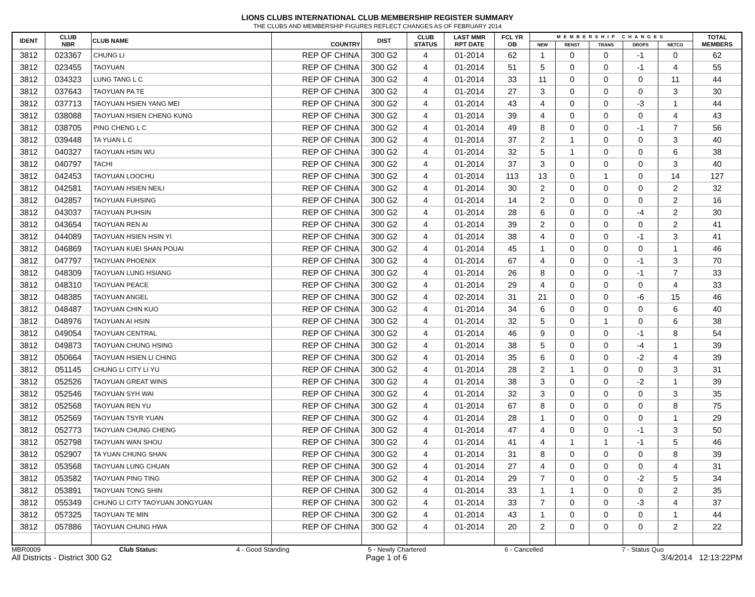LIONS CLUBS INTERNATIONAL CLUB MEMBERSHIP REGISTER SUMMARY
THE CLUBS AND MEMBERSHIP FIGURES REFLECT CHANGES AS OF FEBRUARY 2014
| IDENT | CLUB NBR | CLUB NAME | COUNTRY | DIST | CLUB STATUS | LAST MMR RPT DATE | FCL YR OB | MEMBERSHIP CHANGES | | | | | TOTAL MEMBERS |
| --- | --- | --- | --- | --- | --- | --- | --- | --- | --- | --- | --- | --- | --- |
| | | | | | | | | NEW | RENST | TRANS | DROPS | NETCG | |
| 3812 | 023367 | CHUNG LI | REP OF CHINA | 300 G2 | 4 | 01-2014 | 62 | 1 | 0 | 0 | -1 | 0 | 62 |
| 3812 | 023455 | TAOYUAN | REP OF CHINA | 300 G2 | 4 | 01-2014 | 51 | 5 | 0 | 0 | -1 | 4 | 55 |
| 3812 | 034323 | LUNG TANG L C | REP OF CHINA | 300 G2 | 4 | 01-2014 | 33 | 11 | 0 | 0 | 0 | 11 | 44 |
| 3812 | 037643 | TAOYUAN PA TE | REP OF CHINA | 300 G2 | 4 | 01-2014 | 27 | 3 | 0 | 0 | 0 | 3 | 30 |
| 3812 | 037713 | TAOYUAN HSIEN YANG MEI | REP OF CHINA | 300 G2 | 4 | 01-2014 | 43 | 4 | 0 | 0 | -3 | 1 | 44 |
| 3812 | 038088 | TAOYUAN HSIEN CHENG KUNG | REP OF CHINA | 300 G2 | 4 | 01-2014 | 39 | 4 | 0 | 0 | 0 | 4 | 43 |
| 3812 | 038705 | PING CHENG L C | REP OF CHINA | 300 G2 | 4 | 01-2014 | 49 | 8 | 0 | 0 | -1 | 7 | 56 |
| 3812 | 039448 | TA YUAN L C | REP OF CHINA | 300 G2 | 4 | 01-2014 | 37 | 2 | 1 | 0 | 0 | 3 | 40 |
| 3812 | 040327 | TAOYUAN HSIN WU | REP OF CHINA | 300 G2 | 4 | 01-2014 | 32 | 5 | 1 | 0 | 0 | 6 | 38 |
| 3812 | 040797 | TACHI | REP OF CHINA | 300 G2 | 4 | 01-2014 | 37 | 3 | 0 | 0 | 0 | 3 | 40 |
| 3812 | 042453 | TAOYUAN LOOCHU | REP OF CHINA | 300 G2 | 4 | 01-2014 | 113 | 13 | 0 | 1 | 0 | 14 | 127 |
| 3812 | 042581 | TAOYUAN HSIEN NEILI | REP OF CHINA | 300 G2 | 4 | 01-2014 | 30 | 2 | 0 | 0 | 0 | 2 | 32 |
| 3812 | 042857 | TAOYUAN FUHSING | REP OF CHINA | 300 G2 | 4 | 01-2014 | 14 | 2 | 0 | 0 | 0 | 2 | 16 |
| 3812 | 043037 | TAOYUAN PUHSIN | REP OF CHINA | 300 G2 | 4 | 01-2014 | 28 | 6 | 0 | 0 | -4 | 2 | 30 |
| 3812 | 043654 | TAOYUAN REN AI | REP OF CHINA | 300 G2 | 4 | 01-2014 | 39 | 2 | 0 | 0 | 0 | 2 | 41 |
| 3812 | 044089 | TAOYUAN HSIEN HSIN YI | REP OF CHINA | 300 G2 | 4 | 01-2014 | 38 | 4 | 0 | 0 | -1 | 3 | 41 |
| 3812 | 046869 | TAOYUAN KUEI SHAN POUAI | REP OF CHINA | 300 G2 | 4 | 01-2014 | 45 | 1 | 0 | 0 | 0 | 1 | 46 |
| 3812 | 047797 | TAOYUAN PHOENIX | REP OF CHINA | 300 G2 | 4 | 01-2014 | 67 | 4 | 0 | 0 | -1 | 3 | 70 |
| 3812 | 048309 | TAOYUAN LUNG HSIANG | REP OF CHINA | 300 G2 | 4 | 01-2014 | 26 | 8 | 0 | 0 | -1 | 7 | 33 |
| 3812 | 048310 | TAOYUAN PEACE | REP OF CHINA | 300 G2 | 4 | 01-2014 | 29 | 4 | 0 | 0 | 0 | 4 | 33 |
| 3812 | 048385 | TAOYUAN ANGEL | REP OF CHINA | 300 G2 | 4 | 02-2014 | 31 | 21 | 0 | 0 | -6 | 15 | 46 |
| 3812 | 048487 | TAOYUAN CHIN KUO | REP OF CHINA | 300 G2 | 4 | 01-2014 | 34 | 6 | 0 | 0 | 0 | 6 | 40 |
| 3812 | 048976 | TAOYUAN AI HSIN | REP OF CHINA | 300 G2 | 4 | 01-2014 | 32 | 5 | 0 | 1 | 0 | 6 | 38 |
| 3812 | 049054 | TAOYUAN CENTRAL | REP OF CHINA | 300 G2 | 4 | 01-2014 | 46 | 9 | 0 | 0 | -1 | 8 | 54 |
| 3812 | 049873 | TAOYUAN CHUNG HSING | REP OF CHINA | 300 G2 | 4 | 01-2014 | 38 | 5 | 0 | 0 | -4 | 1 | 39 |
| 3812 | 050664 | TAOYUAN HSIEN LI CHING | REP OF CHINA | 300 G2 | 4 | 01-2014 | 35 | 6 | 0 | 0 | -2 | 4 | 39 |
| 3812 | 051145 | CHUNG LI CITY LI YU | REP OF CHINA | 300 G2 | 4 | 01-2014 | 28 | 2 | 1 | 0 | 0 | 3 | 31 |
| 3812 | 052526 | TAOYUAN GREAT WINS | REP OF CHINA | 300 G2 | 4 | 01-2014 | 38 | 3 | 0 | 0 | -2 | 1 | 39 |
| 3812 | 052546 | TAOYUAN SYH WAI | REP OF CHINA | 300 G2 | 4 | 01-2014 | 32 | 3 | 0 | 0 | 0 | 3 | 35 |
| 3812 | 052568 | TAOYUAN REN YU | REP OF CHINA | 300 G2 | 4 | 01-2014 | 67 | 8 | 0 | 0 | 0 | 8 | 75 |
| 3812 | 052569 | TAOYUAN TSYR YUAN | REP OF CHINA | 300 G2 | 4 | 01-2014 | 28 | 1 | 0 | 0 | 0 | 1 | 29 |
| 3812 | 052773 | TAOYUAN CHUNG CHENG | REP OF CHINA | 300 G2 | 4 | 01-2014 | 47 | 4 | 0 | 0 | -1 | 3 | 50 |
| 3812 | 052798 | TAOYUAN WAN SHOU | REP OF CHINA | 300 G2 | 4 | 01-2014 | 41 | 4 | 1 | 1 | -1 | 5 | 46 |
| 3812 | 052907 | TA YUAN CHUNG SHAN | REP OF CHINA | 300 G2 | 4 | 01-2014 | 31 | 8 | 0 | 0 | 0 | 8 | 39 |
| 3812 | 053568 | TAOYUAN LUNG CHUAN | REP OF CHINA | 300 G2 | 4 | 01-2014 | 27 | 4 | 0 | 0 | 0 | 4 | 31 |
| 3812 | 053582 | TAOYUAN PING TING | REP OF CHINA | 300 G2 | 4 | 01-2014 | 29 | 7 | 0 | 0 | -2 | 5 | 34 |
| 3812 | 053891 | TAOYUAN TONG SHIN | REP OF CHINA | 300 G2 | 4 | 01-2014 | 33 | 1 | 1 | 0 | 0 | 2 | 35 |
| 3812 | 055349 | CHUNG LI CITY TAOYUAN JONGYUAN | REP OF CHINA | 300 G2 | 4 | 01-2014 | 33 | 7 | 0 | 0 | -3 | 4 | 37 |
| 3812 | 057325 | TAOYUAN TE MIN | REP OF CHINA | 300 G2 | 4 | 01-2014 | 43 | 1 | 0 | 0 | 0 | 1 | 44 |
| 3812 | 057886 | TAOYUAN CHUNG HWA | REP OF CHINA | 300 G2 | 4 | 01-2014 | 20 | 2 | 0 | 0 | 0 | 2 | 22 |
MBR0009 Club Status: 4 - Good Standing 5 - Newly Chartered 6 - Cancelled 7 - Status Quo
All Districts - District 300 G2 Page 1 of 6 3/4/2014 12:13:22PM